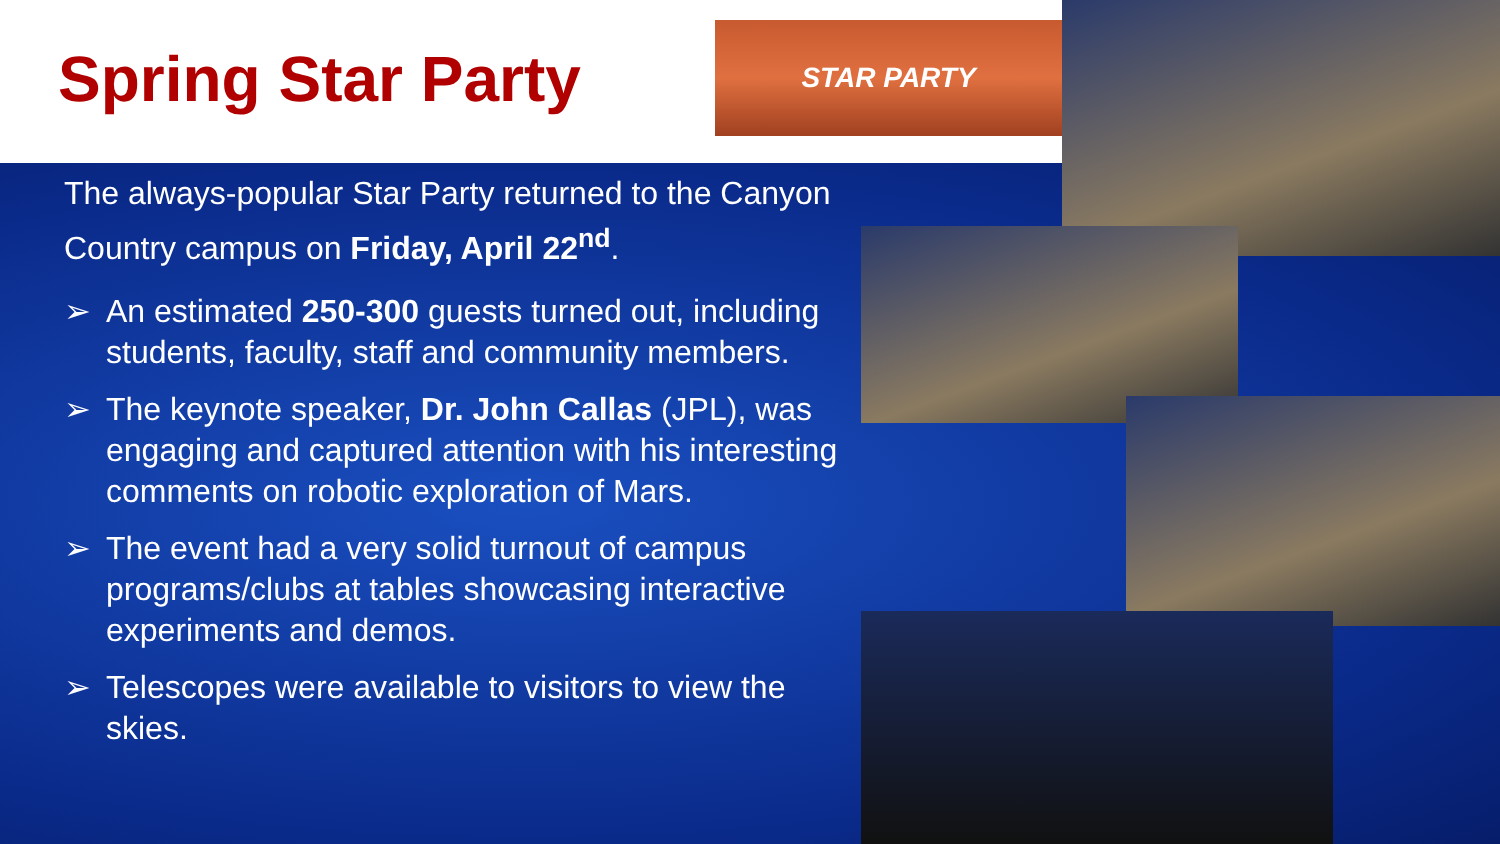Spring Star Party
STAR PARTY
The always-popular Star Party returned to the Canyon Country campus on Friday, April 22<sup>nd</sup>.
➢ An estimated 250-300 guests turned out, including students, faculty, staff and community members.
➢ The keynote speaker, Dr. John Callas (JPL), was engaging and captured attention with his interesting comments on robotic exploration of Mars.
➢ The event had a very solid turnout of campus programs/clubs at tables showcasing interactive experiments and demos.
➢ Telescopes were available to visitors to view the skies.